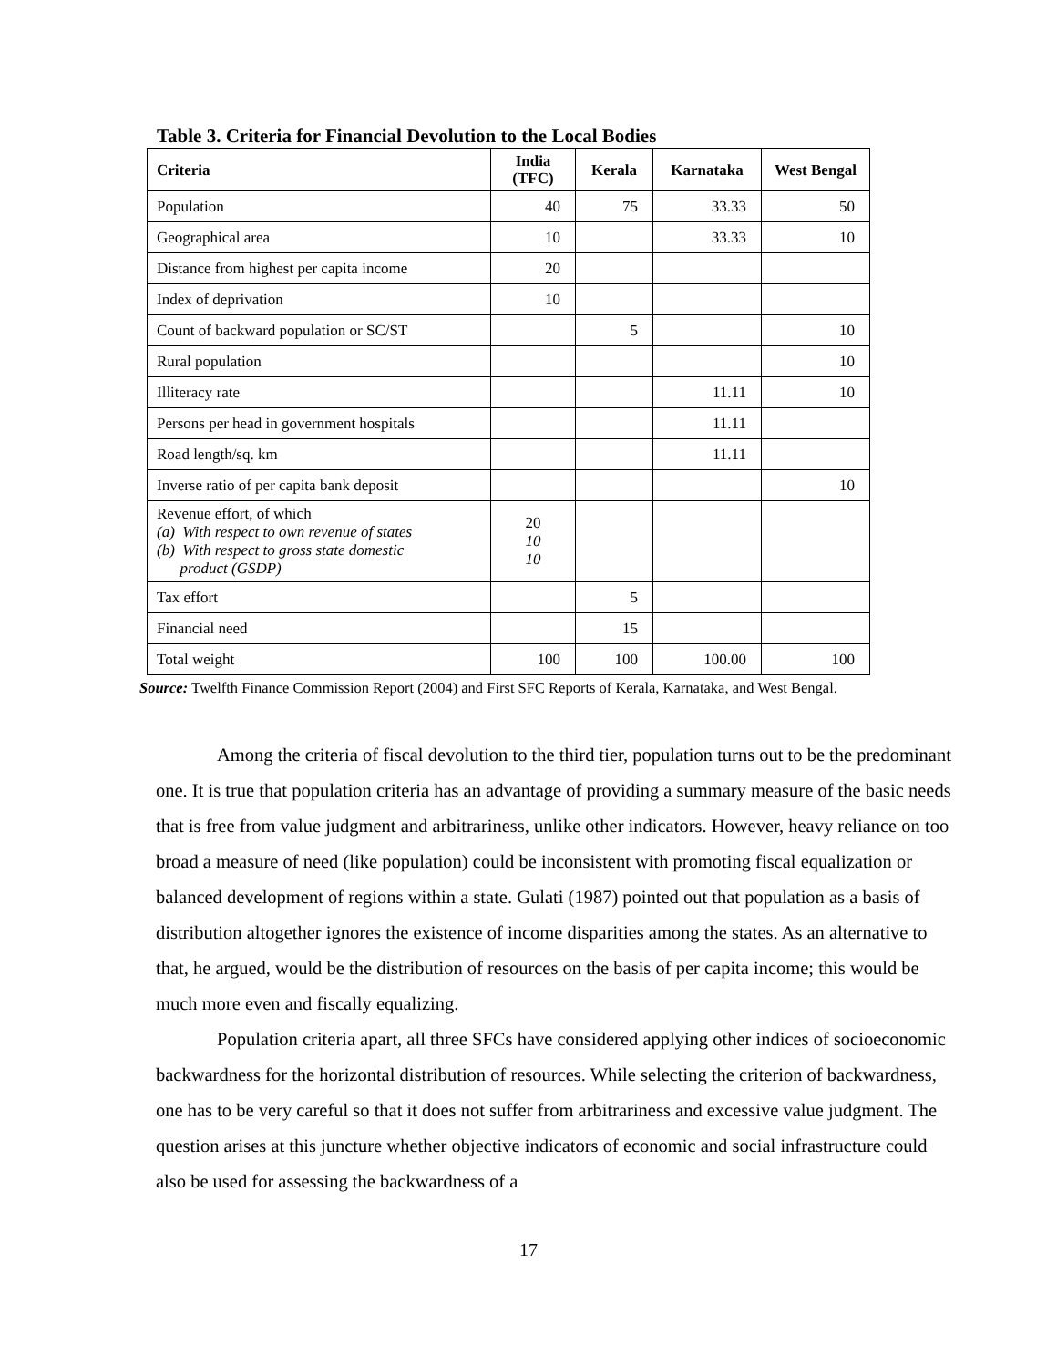Table 3. Criteria for Financial Devolution to the Local Bodies
| Criteria | India (TFC) | Kerala | Karnataka | West Bengal |
| --- | --- | --- | --- | --- |
| Population | 40 | 75 | 33.33 | 50 |
| Geographical area | 10 | | 33.33 | 10 |
| Distance from highest per capita income | 20 | | | |
| Index of deprivation | 10 | | | |
| Count of backward population or SC/ST | | 5 | | 10 |
| Rural population | | | | 10 |
| Illiteracy rate | | | 11.11 | 10 |
| Persons per head in government hospitals | | | 11.11 | |
| Road length/sq. km | | | 11.11 | |
| Inverse ratio of per capita bank deposit | | | | 10 |
| Revenue effort, of which (a) With respect to own revenue of states (b) With respect to gross state domestic product (GSDP) | 20 10 10 | | | |
| Tax effort | | 5 | | |
| Financial need | | 15 | | |
| Total weight | 100 | 100 | 100.00 | 100 |
Source: Twelfth Finance Commission Report (2004) and First SFC Reports of Kerala, Karnataka, and West Bengal.
Among the criteria of fiscal devolution to the third tier, population turns out to be the predominant one. It is true that population criteria has an advantage of providing a summary measure of the basic needs that is free from value judgment and arbitrariness, unlike other indicators. However, heavy reliance on too broad a measure of need (like population) could be inconsistent with promoting fiscal equalization or balanced development of regions within a state. Gulati (1987) pointed out that population as a basis of distribution altogether ignores the existence of income disparities among the states. As an alternative to that, he argued, would be the distribution of resources on the basis of per capita income; this would be much more even and fiscally equalizing.
Population criteria apart, all three SFCs have considered applying other indices of socioeconomic backwardness for the horizontal distribution of resources. While selecting the criterion of backwardness, one has to be very careful so that it does not suffer from arbitrariness and excessive value judgment. The question arises at this juncture whether objective indicators of economic and social infrastructure could also be used for assessing the backwardness of a
17